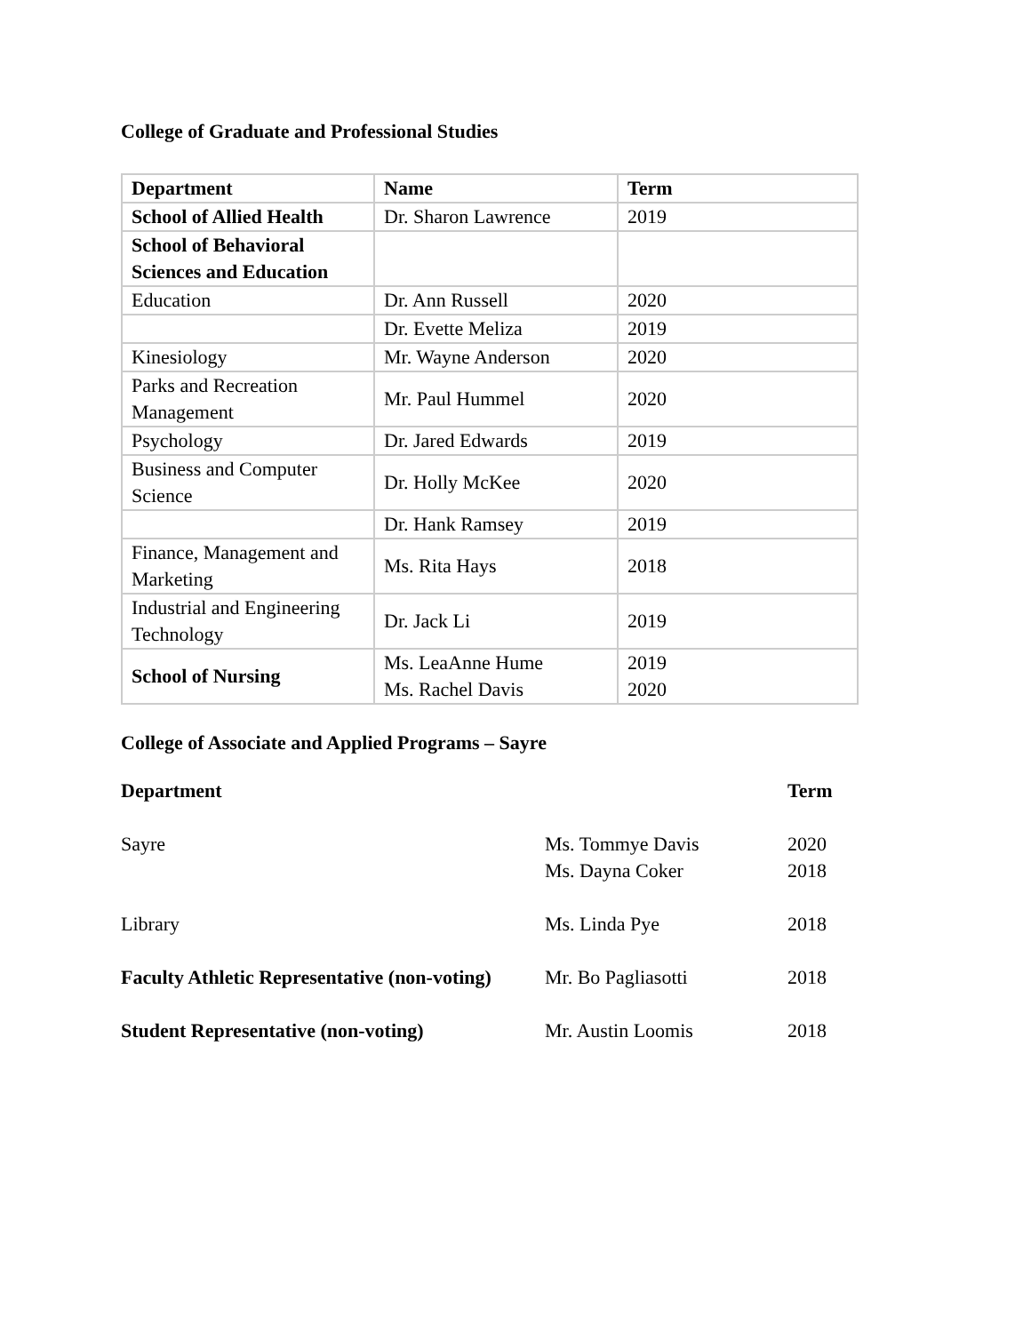College of Graduate and Professional Studies
| Department | Name | Term |
| School of Allied Health | Dr. Sharon Lawrence | 2019 |
| School of Behavioral Sciences and Education | | |
| Education | Dr. Ann Russell | 2020 |
| | Dr. Evette Meliza | 2019 |
| Kinesiology | Mr. Wayne Anderson | 2020 |
| Parks and Recreation Management | Mr. Paul Hummel | 2020 |
| Psychology | Dr. Jared Edwards | 2019 |
| Business and Computer Science | Dr. Holly McKee | 2020 |
| | Dr. Hank Ramsey | 2019 |
| Finance, Management and Marketing | Ms. Rita Hays | 2018 |
| Industrial and Engineering Technology | Dr. Jack Li | 2019 |
| School of Nursing | Ms. LeaAnne Hume Ms. Rachel Davis | 2019 2020 |
College of Associate and Applied Programs – Sayre
| Department | | Term |
| Sayre | Ms. Tommye Davis Ms. Dayna Coker | 2020 2018 |
| Library | Ms. Linda Pye | 2018 |
| Faculty Athletic Representative (non-voting) | Mr. Bo Pagliasotti | 2018 |
| Student Representative (non-voting) | Mr. Austin Loomis | 2018 |